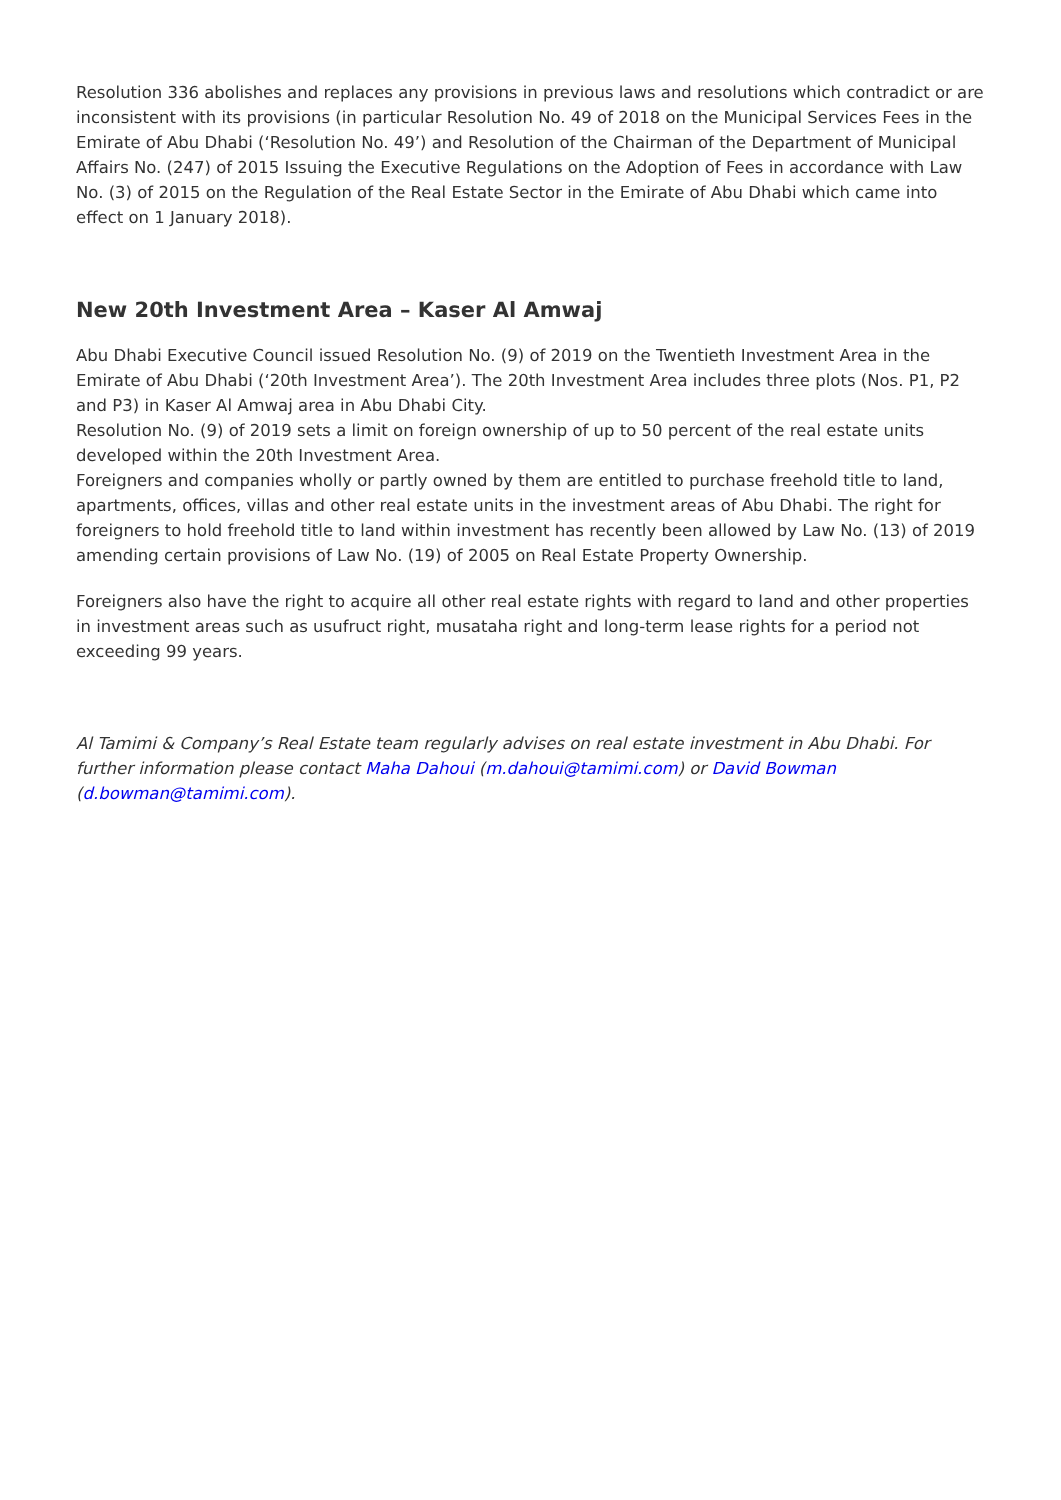Resolution 336 abolishes and replaces any provisions in previous laws and resolutions which contradict or are inconsistent with its provisions (in particular Resolution No. 49 of 2018 on the Municipal Services Fees in the Emirate of Abu Dhabi (‘Resolution No. 49’) and Resolution of the Chairman of the Department of Municipal Affairs No. (247) of 2015 Issuing the Executive Regulations on the Adoption of Fees in accordance with Law No. (3) of 2015 on the Regulation of the Real Estate Sector in the Emirate of Abu Dhabi which came into effect on 1 January 2018).
New 20th Investment Area – Kaser Al Amwaj
Abu Dhabi Executive Council issued Resolution No. (9) of 2019 on the Twentieth Investment Area in the Emirate of Abu Dhabi (‘20th Investment Area’). The 20th Investment Area includes three plots (Nos. P1, P2 and P3) in Kaser Al Amwaj area in Abu Dhabi City.
Resolution No. (9) of 2019 sets a limit on foreign ownership of up to 50 percent of the real estate units developed within the 20th Investment Area.
Foreigners and companies wholly or partly owned by them are entitled to purchase freehold title to land, apartments, offices, villas and other real estate units in the investment areas of Abu Dhabi. The right for foreigners to hold freehold title to land within investment has recently been allowed by Law No. (13) of 2019 amending certain provisions of Law No. (19) of 2005 on Real Estate Property Ownership.
Foreigners also have the right to acquire all other real estate rights with regard to land and other properties in investment areas such as usufruct right, musataha right and long-term lease rights for a period not exceeding 99 years.
Al Tamimi & Company’s Real Estate team regularly advises on real estate investment in Abu Dhabi. For further information please contact Maha Dahoui (m.dahoui@tamimi.com) or David Bowman (d.bowman@tamimi.com).